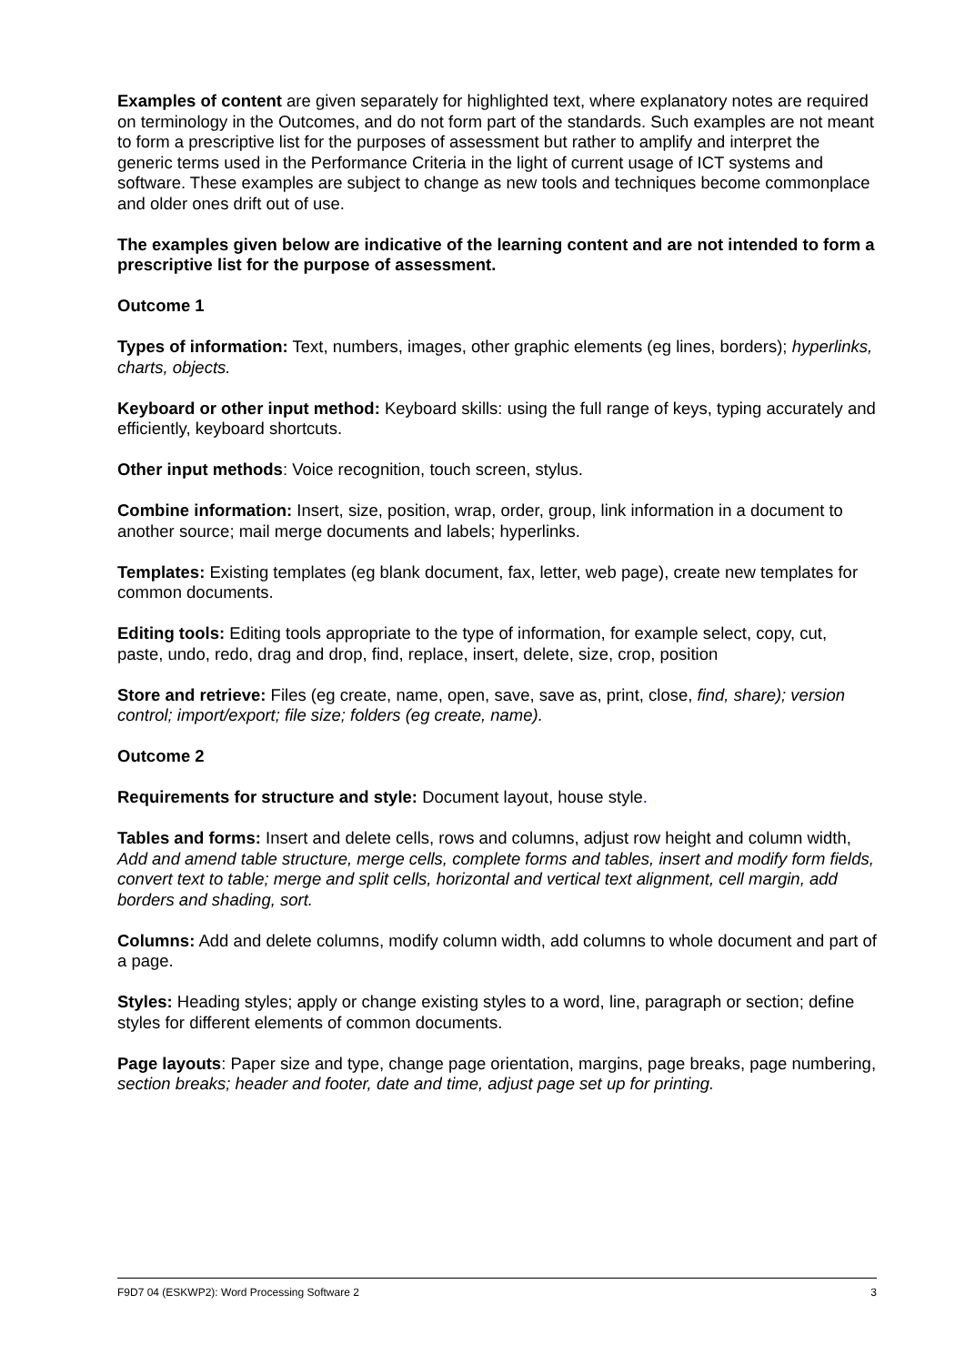Examples of content are given separately for highlighted text, where explanatory notes are required on terminology in the Outcomes, and do not form part of the standards. Such examples are not meant to form a prescriptive list for the purposes of assessment but rather to amplify and interpret the generic terms used in the Performance Criteria in the light of current usage of ICT systems and software. These examples are subject to change as new tools and techniques become commonplace and older ones drift out of use.
The examples given below are indicative of the learning content and are not intended to form a prescriptive list for the purpose of assessment.
Outcome 1
Types of information: Text, numbers, images, other graphic elements (eg lines, borders); hyperlinks, charts, objects.
Keyboard or other input method: Keyboard skills: using the full range of keys, typing accurately and efficiently, keyboard shortcuts.
Other input methods: Voice recognition, touch screen, stylus.
Combine information: Insert, size, position, wrap, order, group, link information in a document to another source; mail merge documents and labels; hyperlinks.
Templates: Existing templates (eg blank document, fax, letter, web page), create new templates for common documents.
Editing tools: Editing tools appropriate to the type of information, for example select, copy, cut, paste, undo, redo, drag and drop, find, replace, insert, delete, size, crop, position
Store and retrieve: Files (eg create, name, open, save, save as, print, close, find, share); version control; import/export; file size; folders (eg create, name).
Outcome 2
Requirements for structure and style: Document layout, house style.
Tables and forms: Insert and delete cells, rows and columns, adjust row height and column width, Add and amend table structure, merge cells, complete forms and tables, insert and modify form fields, convert text to table; merge and split cells, horizontal and vertical text alignment, cell margin, add borders and shading, sort.
Columns: Add and delete columns, modify column width, add columns to whole document and part of a page.
Styles: Heading styles; apply or change existing styles to a word, line, paragraph or section; define styles for different elements of common documents.
Page layouts: Paper size and type, change page orientation, margins, page breaks, page numbering, section breaks; header and footer, date and time, adjust page set up for printing.
F9D7 04 (ESKWP2): Word Processing Software 2 3